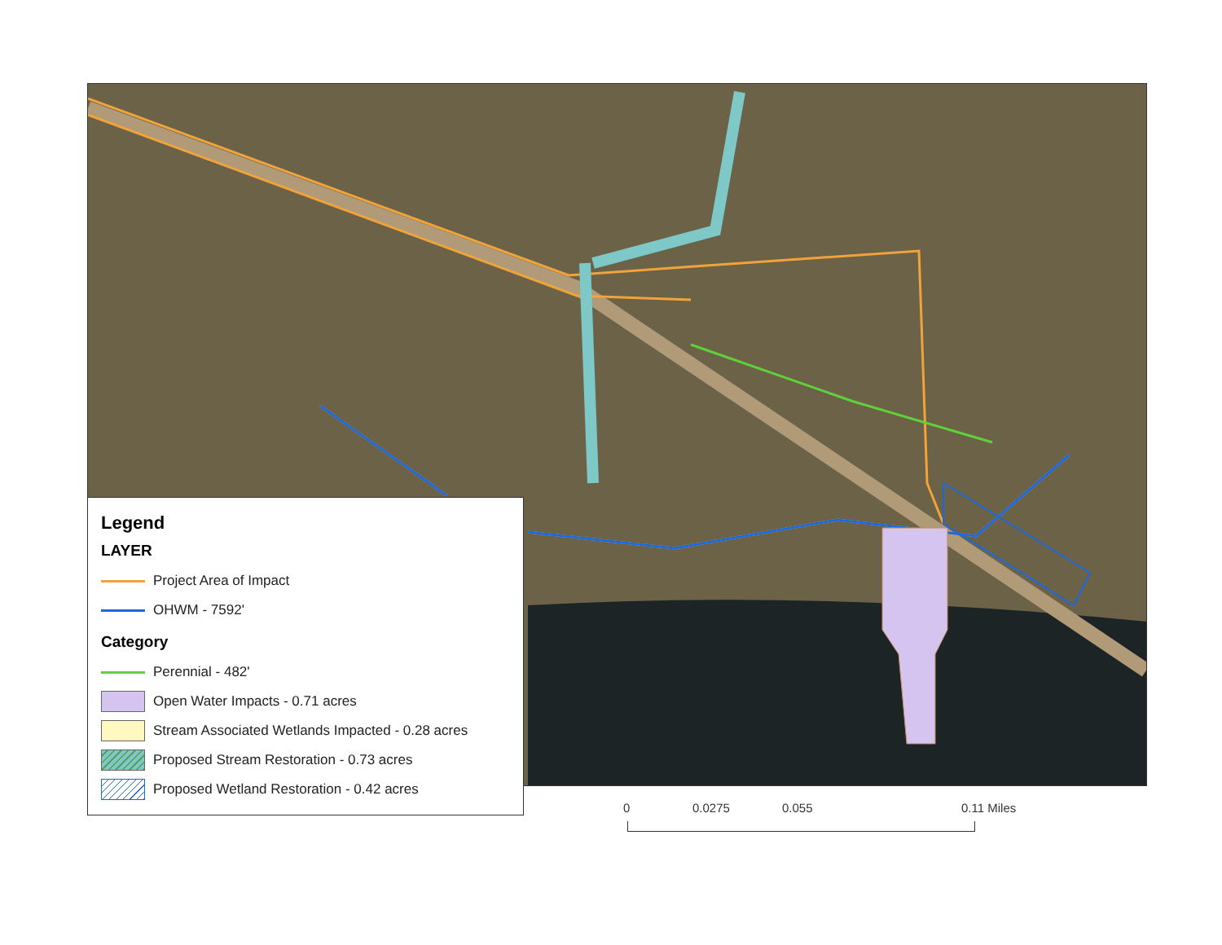Legend
LAYER
Project Area of Impact
OHWM - 7592'
Category
Perennial - 482'
Open Water Impacts - 0.71 acres
Stream Associated Wetlands Impacted - 0.28 acres
Proposed Stream Restoration - 0.73 acres
Proposed Wetland Restoration - 0.42 acres
0 0.0275 0.055 0.11 Miles